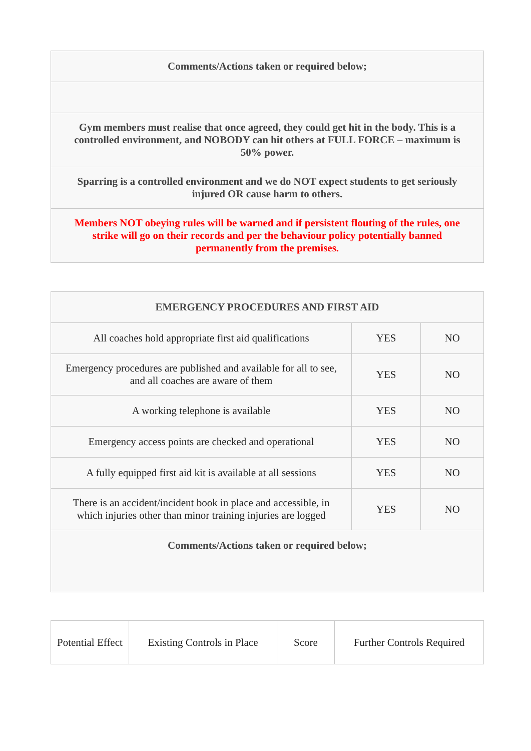| Comments/Actions taken or required below; |
| Gym members must realise that once agreed, they could get hit in the body. This is a controlled environment, and NOBODY can hit others at FULL FORCE – maximum is 50% power. |
| Sparring is a controlled environment and we do NOT expect students to get seriously injured OR cause harm to others. |
| Members NOT obeying rules will be warned and if persistent flouting of the rules, one strike will go on their records and per the behaviour policy potentially banned permanently from the premises. |
| EMERGENCY PROCEDURES AND FIRST AID | | |
| All coaches hold appropriate first aid qualifications | YES | NO |
| Emergency procedures are published and available for all to see, and all coaches are aware of them | YES | NO |
| A working telephone is available | YES | NO |
| Emergency access points are checked and operational | YES | NO |
| A fully equipped first aid kit is available at all sessions | YES | NO |
| There is an accident/incident book in place and accessible, in which injuries other than minor training injuries are logged | YES | NO |
| Comments/Actions taken or required below; | | |
| Potential Effect | Existing Controls in Place | Score | Further Controls Required |